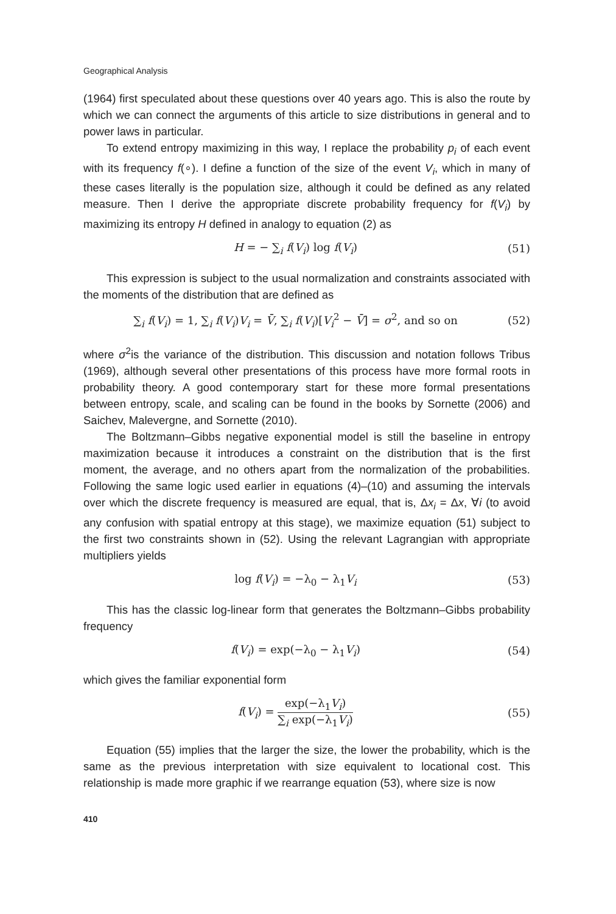Geographical Analysis
(1964) first speculated about these questions over 40 years ago. This is also the route by which we can connect the arguments of this article to size distributions in general and to power laws in particular.
To extend entropy maximizing in this way, I replace the probability p<sub>i</sub> of each event with its frequency f(∘). I define a function of the size of the event V<sub>i</sub>, which in many of these cases literally is the population size, although it could be defined as any related measure. Then I derive the appropriate discrete probability frequency for f(V<sub>i</sub>) by maximizing its entropy H defined in analogy to equation (2) as
H = − ∑<sub>i</sub> f(V<sub>i</sub>) log f(V<sub>i</sub>) (51)
This expression is subject to the usual normalization and constraints associated with the moments of the distribution that are defined as
∑<sub>i</sub> f(V<sub>i</sub>) = 1, ∑<sub>i</sub> f(V<sub>i</sub>)V<sub>i</sub> = V̄, ∑<sub>i</sub> f(V<sub>i</sub>)[V<sub>i</sub><sup>2</sup> − V̄] = σ<sup>2</sup>, and so on (52)
where σ<sup>2</sup>is the variance of the distribution. This discussion and notation follows Tribus (1969), although several other presentations of this process have more formal roots in probability theory. A good contemporary start for these more formal presentations between entropy, scale, and scaling can be found in the books by Sornette (2006) and Saichev, Malevergne, and Sornette (2010).
The Boltzmann–Gibbs negative exponential model is still the baseline in entropy maximization because it introduces a constraint on the distribution that is the first moment, the average, and no others apart from the normalization of the probabilities. Following the same logic used earlier in equations (4)–(10) and assuming the intervals over which the discrete frequency is measured are equal, that is, Δx<sub>i</sub> = Δx, ∀i (to avoid any confusion with spatial entropy at this stage), we maximize equation (51) subject to the first two constraints shown in (52). Using the relevant Lagrangian with appropriate multipliers yields
log f(V<sub>i</sub>) = −λ<sub>0</sub> − λ<sub>1</sub>V<sub>i</sub> (53)
This has the classic log-linear form that generates the Boltzmann–Gibbs probability frequency
f(V<sub>i</sub>) = exp(−λ<sub>0</sub> − λ<sub>1</sub>V<sub>i</sub>) (54)
which gives the familiar exponential form
f(V<sub>i</sub>) = exp(−λ<sub>1</sub>V<sub>i</sub>) ∑<sub>i</sub> exp(−λ<sub>1</sub>V<sub>i</sub>) (55)
Equation (55) implies that the larger the size, the lower the probability, which is the same as the previous interpretation with size equivalent to locational cost. This relationship is made more graphic if we rearrange equation (53), where size is now
410